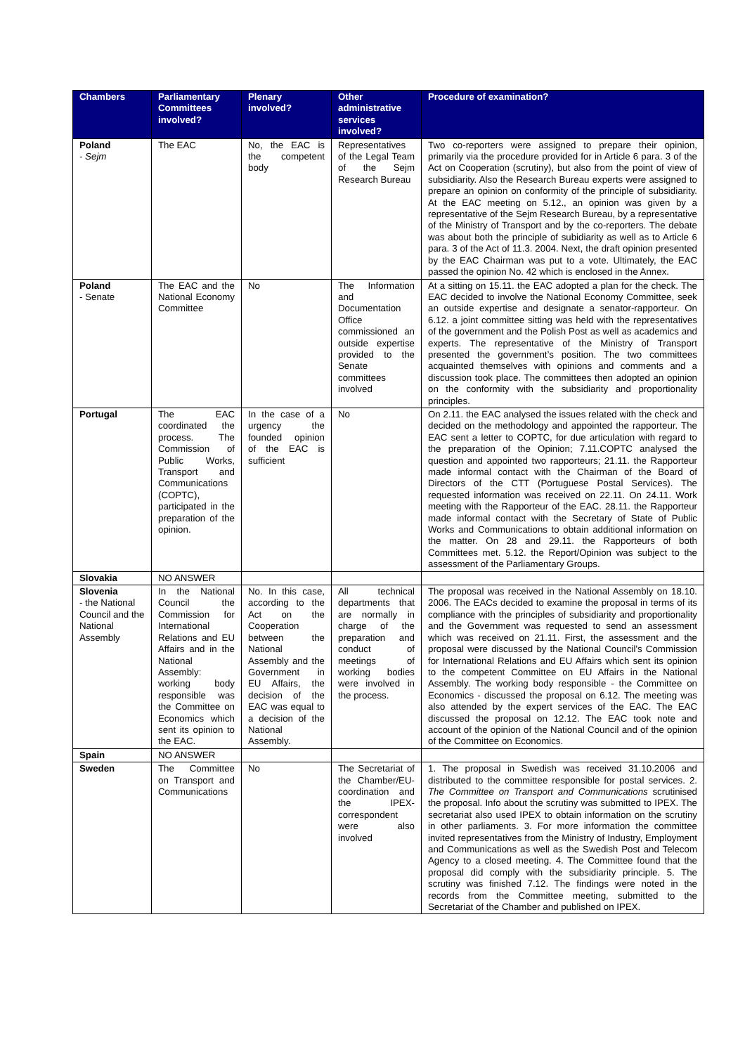| Chambers | Parliamentary Committees involved? | Plenary involved? | Other administrative services involved? | Procedure of examination? |
| --- | --- | --- | --- | --- |
| Poland - Sejm | The EAC | No, the EAC is the competent body | Representatives of the Legal Team of the Sejm Research Bureau | Two co-reporters were assigned to prepare their opinion, primarily via the procedure provided for in Article 6 para. 3 of the Act on Cooperation (scrutiny), but also from the point of view of subsidiarity. Also the Research Bureau experts were assigned to prepare an opinion on conformity of the principle of subsidiarity. At the EAC meeting on 5.12., an opinion was given by a representative of the Sejm Research Bureau, by a representative of the Ministry of Transport and by the co-reporters. The debate was about both the principle of subidiarity as well as to Article 6 para. 3 of the Act of 11.3. 2004. Next, the draft opinion presented by the EAC Chairman was put to a vote. Ultimately, the EAC passed the opinion No. 42 which is enclosed in the Annex. |
| Poland - Senate | The EAC and the National Economy Committee | No | The Information and Documentation Office commissioned an outside expertise provided to the Senate committees involved | At a sitting on 15.11. the EAC adopted a plan for the check. The EAC decided to involve the National Economy Committee, seek an outside expertise and designate a senator-rapporteur. On 6.12. a joint committee sitting was held with the representatives of the government and the Polish Post as well as academics and experts. The representative of the Ministry of Transport presented the government’s position. The two committees acquainted themselves with opinions and comments and a discussion took place. The committees then adopted an opinion on the conformity with the subsidiarity and proportionality principles. |
| Portugal | The EAC coordinated the process. The Commission of Public Works, Transport and Communications (COPTC), participated in the preparation of the opinion. | In the case of a urgency the founded opinion of the EAC is sufficient | No | On 2.11. the EAC analysed the issues related with the check and decided on the methodology and appointed the rapporteur. The EAC sent a letter to COPTC, for due articulation with regard to the preparation of the Opinion; 7.11.COPTC analysed the question and appointed two rapporteurs; 21.11. the Rapporteur made informal contact with the Chairman of the Board of Directors of the CTT (Portuguese Postal Services). The requested information was received on 22.11. On 24.11. Work meeting with the Rapporteur of the EAC. 28.11. the Rapporteur made informal contact with the Secretary of State of Public Works and Communications to obtain additional information on the matter. On 28 and 29.11. the Rapporteurs of both Committees met. 5.12. the Report/Opinion was subject to the assessment of the Parliamentary Groups. |
| Slovakia | NO ANSWER | | | |
| Slovenia - the National Council and the National Assembly | In the National Council the Commission for International Relations and EU Affairs and in the National Assembly: working body responsible was the Committee on Economics which sent its opinion to the EAC. | No. In this case, according to the Act on the Cooperation between the National Assembly and the Government in EU Affairs, the decision of the EAC was equal to a decision of the National Assembly. | All technical departments that are normally in charge of the preparation and conduct of meetings of working bodies were involved in the process. | The proposal was received in the National Assembly on 18.10. 2006. The EACs decided to examine the proposal in terms of its compliance with the principles of subsidiarity and proportionality and the Government was requested to send an assessment which was received on 21.11. First, the assessment and the proposal were discussed by the National Council's Commission for International Relations and EU Affairs which sent its opinion to the competent Committee on EU Affairs in the National Assembly. The working body responsible - the Committee on Economics - discussed the proposal on 6.12. The meeting was also attended by the expert services of the EAC. The EAC discussed the proposal on 12.12. The EAC took note and account of the opinion of the National Council and of the opinion of the Committee on Economics. |
| Spain | NO ANSWER | | | |
| Sweden | The Committee on Transport and Communications | No | The Secretariat of the Chamber/EU-coordination and the IPEX-correspondent were also involved | 1. The proposal in Swedish was received 31.10.2006 and distributed to the committee responsible for postal services. 2. The Committee on Transport and Communications scrutinised the proposal. Info about the scrutiny was submitted to IPEX. The secretariat also used IPEX to obtain information on the scrutiny in other parliaments. 3. For more information the committee invited representatives from the Ministry of Industry, Employment and Communications as well as the Swedish Post and Telecom Agency to a closed meeting. 4. The Committee found that the proposal did comply with the subsidiarity principle. 5. The scrutiny was finished 7.12. The findings were noted in the records from the Committee meeting, submitted to the Secretariat of the Chamber and published on IPEX. |